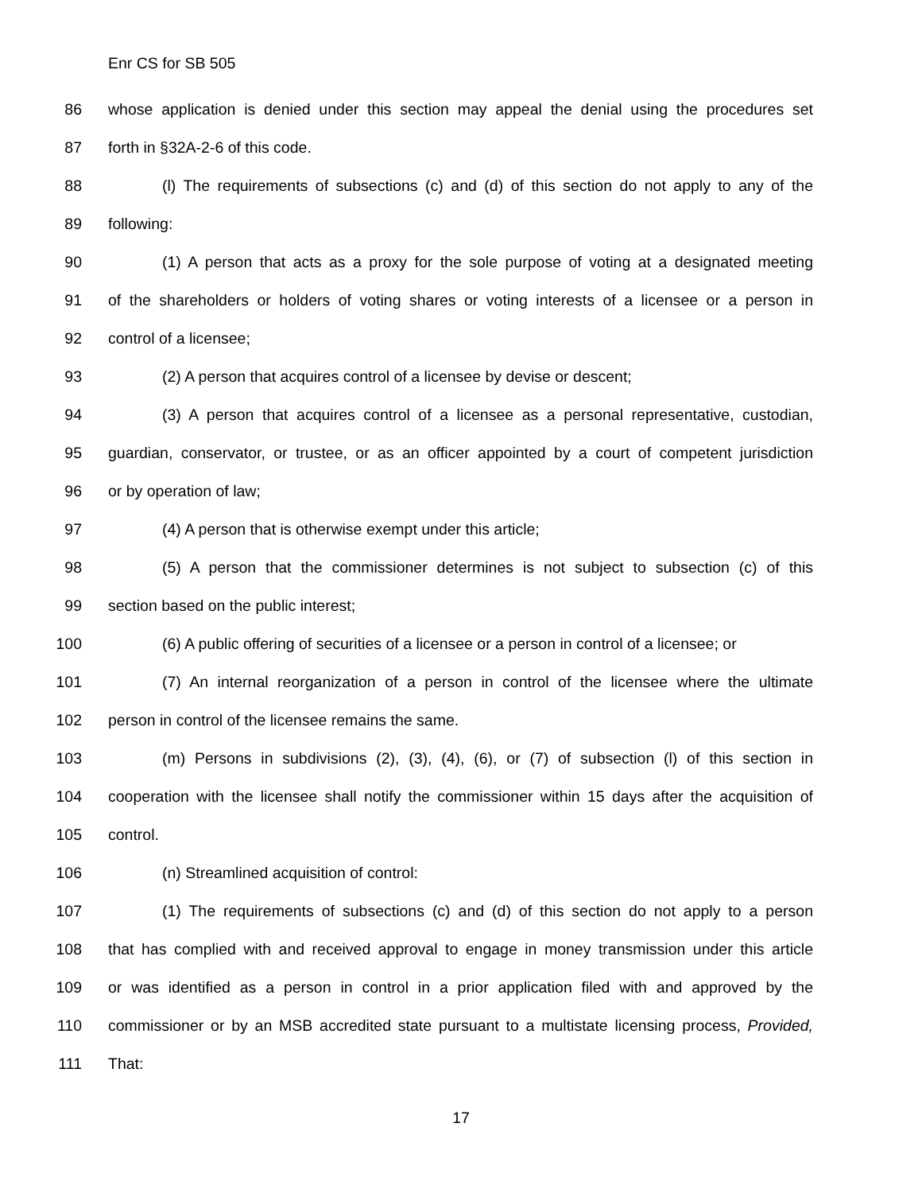Enr CS for SB 505
86 whose application is denied under this section may appeal the denial using the procedures set
87 forth in §32A-2-6 of this code.
88 (l) The requirements of subsections (c) and (d) of this section do not apply to any of the
89 following:
90 (1) A person that acts as a proxy for the sole purpose of voting at a designated meeting
91 of the shareholders or holders of voting shares or voting interests of a licensee or a person in
92 control of a licensee;
93 (2) A person that acquires control of a licensee by devise or descent;
94 (3) A person that acquires control of a licensee as a personal representative, custodian,
95 guardian, conservator, or trustee, or as an officer appointed by a court of competent jurisdiction
96 or by operation of law;
97 (4) A person that is otherwise exempt under this article;
98 (5) A person that the commissioner determines is not subject to subsection (c) of this
99 section based on the public interest;
100 (6) A public offering of securities of a licensee or a person in control of a licensee; or
101 (7) An internal reorganization of a person in control of the licensee where the ultimate
102 person in control of the licensee remains the same.
103 (m) Persons in subdivisions (2), (3), (4), (6), or (7) of subsection (l) of this section in
104 cooperation with the licensee shall notify the commissioner within 15 days after the acquisition of
105 control.
106 (n) Streamlined acquisition of control:
107 (1) The requirements of subsections (c) and (d) of this section do not apply to a person
108 that has complied with and received approval to engage in money transmission under this article
109 or was identified as a person in control in a prior application filed with and approved by the
110 commissioner or by an MSB accredited state pursuant to a multistate licensing process, Provided,
111 That:
17